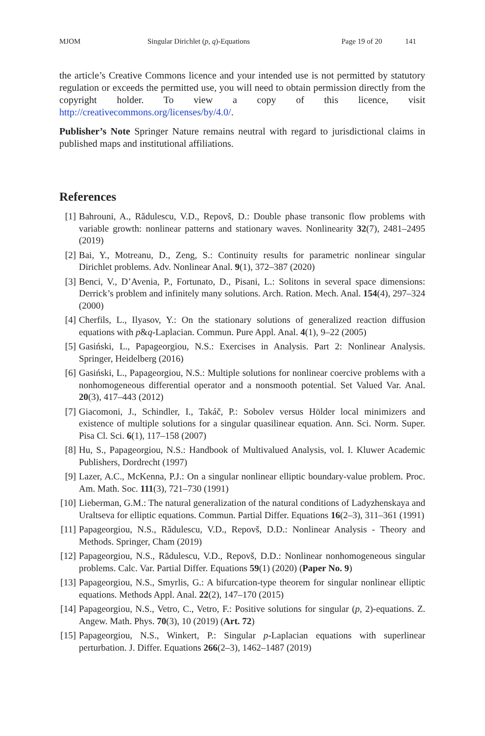MJOM Singular Dirichlet (p, q)-Equations Page 19 of 20 141
the article’s Creative Commons licence and your intended use is not permitted by statutory regulation or exceeds the permitted use, you will need to obtain permission directly from the copyright holder. To view a copy of this licence, visit http://creativecommons.org/licenses/by/4.0/.
Publisher’s Note Springer Nature remains neutral with regard to jurisdictional claims in published maps and institutional affiliations.
References
[1] Bahrouni, A., Rădulescu, V.D., Repovš, D.: Double phase transonic flow problems with variable growth: nonlinear patterns and stationary waves. Nonlinearity 32(7), 2481–2495 (2019)
[2] Bai, Y., Motreanu, D., Zeng, S.: Continuity results for parametric nonlinear singular Dirichlet problems. Adv. Nonlinear Anal. 9(1), 372–387 (2020)
[3] Benci, V., D’Avenia, P., Fortunato, D., Pisani, L.: Solitons in several space dimensions: Derrick’s problem and infinitely many solutions. Arch. Ration. Mech. Anal. 154(4), 297–324 (2000)
[4] Cherfils, L., Ilyasov, Y.: On the stationary solutions of generalized reaction diffusion equations with p&q-Laplacian. Commun. Pure Appl. Anal. 4(1), 9–22 (2005)
[5] Gasiński, L., Papageorgiou, N.S.: Exercises in Analysis. Part 2: Nonlinear Analysis. Springer, Heidelberg (2016)
[6] Gasiński, L., Papageorgiou, N.S.: Multiple solutions for nonlinear coercive problems with a nonhomogeneous differential operator and a nonsmooth potential. Set Valued Var. Anal. 20(3), 417–443 (2012)
[7] Giacomoni, J., Schindler, I., Takáč, P.: Sobolev versus Hölder local minimizers and existence of multiple solutions for a singular quasilinear equation. Ann. Sci. Norm. Super. Pisa Cl. Sci. 6(1), 117–158 (2007)
[8] Hu, S., Papageorgiou, N.S.: Handbook of Multivalued Analysis, vol. I. Kluwer Academic Publishers, Dordrecht (1997)
[9] Lazer, A.C., McKenna, P.J.: On a singular nonlinear elliptic boundary-value problem. Proc. Am. Math. Soc. 111(3), 721–730 (1991)
[10] Lieberman, G.M.: The natural generalization of the natural conditions of Ladyzhenskaya and Uraltseva for elliptic equations. Commun. Partial Differ. Equations 16(2–3), 311–361 (1991)
[11] Papageorgiou, N.S., Rădulescu, V.D., Repovš, D.D.: Nonlinear Analysis - Theory and Methods. Springer, Cham (2019)
[12] Papageorgiou, N.S., Rădulescu, V.D., Repovš, D.D.: Nonlinear nonhomogeneous singular problems. Calc. Var. Partial Differ. Equations 59(1) (2020) (Paper No. 9)
[13] Papageorgiou, N.S., Smyrlis, G.: A bifurcation-type theorem for singular nonlinear elliptic equations. Methods Appl. Anal. 22(2), 147–170 (2015)
[14] Papageorgiou, N.S., Vetro, C., Vetro, F.: Positive solutions for singular (p, 2)-equations. Z. Angew. Math. Phys. 70(3), 10 (2019) (Art. 72)
[15] Papageorgiou, N.S., Winkert, P.: Singular p-Laplacian equations with superlinear perturbation. J. Differ. Equations 266(2–3), 1462–1487 (2019)